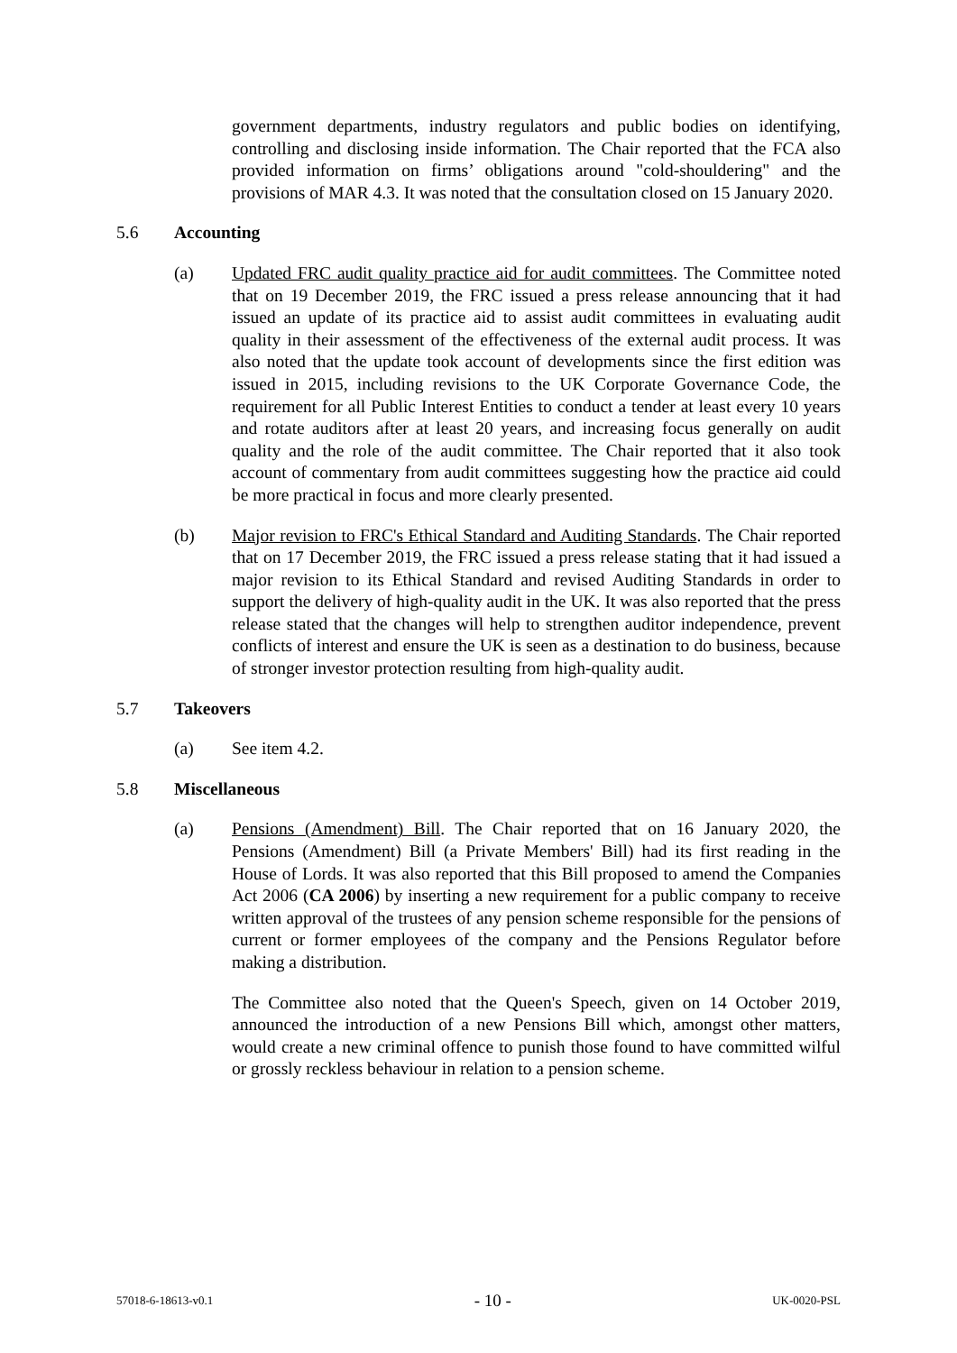government departments, industry regulators and public bodies on identifying, controlling and disclosing inside information. The Chair reported that the FCA also provided information on firms’ obligations around "cold-shouldering" and the provisions of MAR 4.3. It was noted that the consultation closed on 15 January 2020.
5.6 Accounting
(a) Updated FRC audit quality practice aid for audit committees. The Committee noted that on 19 December 2019, the FRC issued a press release announcing that it had issued an update of its practice aid to assist audit committees in evaluating audit quality in their assessment of the effectiveness of the external audit process. It was also noted that the update took account of developments since the first edition was issued in 2015, including revisions to the UK Corporate Governance Code, the requirement for all Public Interest Entities to conduct a tender at least every 10 years and rotate auditors after at least 20 years, and increasing focus generally on audit quality and the role of the audit committee. The Chair reported that it also took account of commentary from audit committees suggesting how the practice aid could be more practical in focus and more clearly presented.
(b) Major revision to FRC's Ethical Standard and Auditing Standards. The Chair reported that on 17 December 2019, the FRC issued a press release stating that it had issued a major revision to its Ethical Standard and revised Auditing Standards in order to support the delivery of high-quality audit in the UK. It was also reported that the press release stated that the changes will help to strengthen auditor independence, prevent conflicts of interest and ensure the UK is seen as a destination to do business, because of stronger investor protection resulting from high-quality audit.
5.7 Takeovers
(a) See item 4.2.
5.8 Miscellaneous
(a) Pensions (Amendment) Bill. The Chair reported that on 16 January 2020, the Pensions (Amendment) Bill (a Private Members' Bill) had its first reading in the House of Lords. It was also reported that this Bill proposed to amend the Companies Act 2006 (CA 2006) by inserting a new requirement for a public company to receive written approval of the trustees of any pension scheme responsible for the pensions of current or former employees of the company and the Pensions Regulator before making a distribution.
The Committee also noted that the Queen's Speech, given on 14 October 2019, announced the introduction of a new Pensions Bill which, amongst other matters, would create a new criminal offence to punish those found to have committed wilful or grossly reckless behaviour in relation to a pension scheme.
57018-6-18613-v0.1 - 10 - UK-0020-PSL